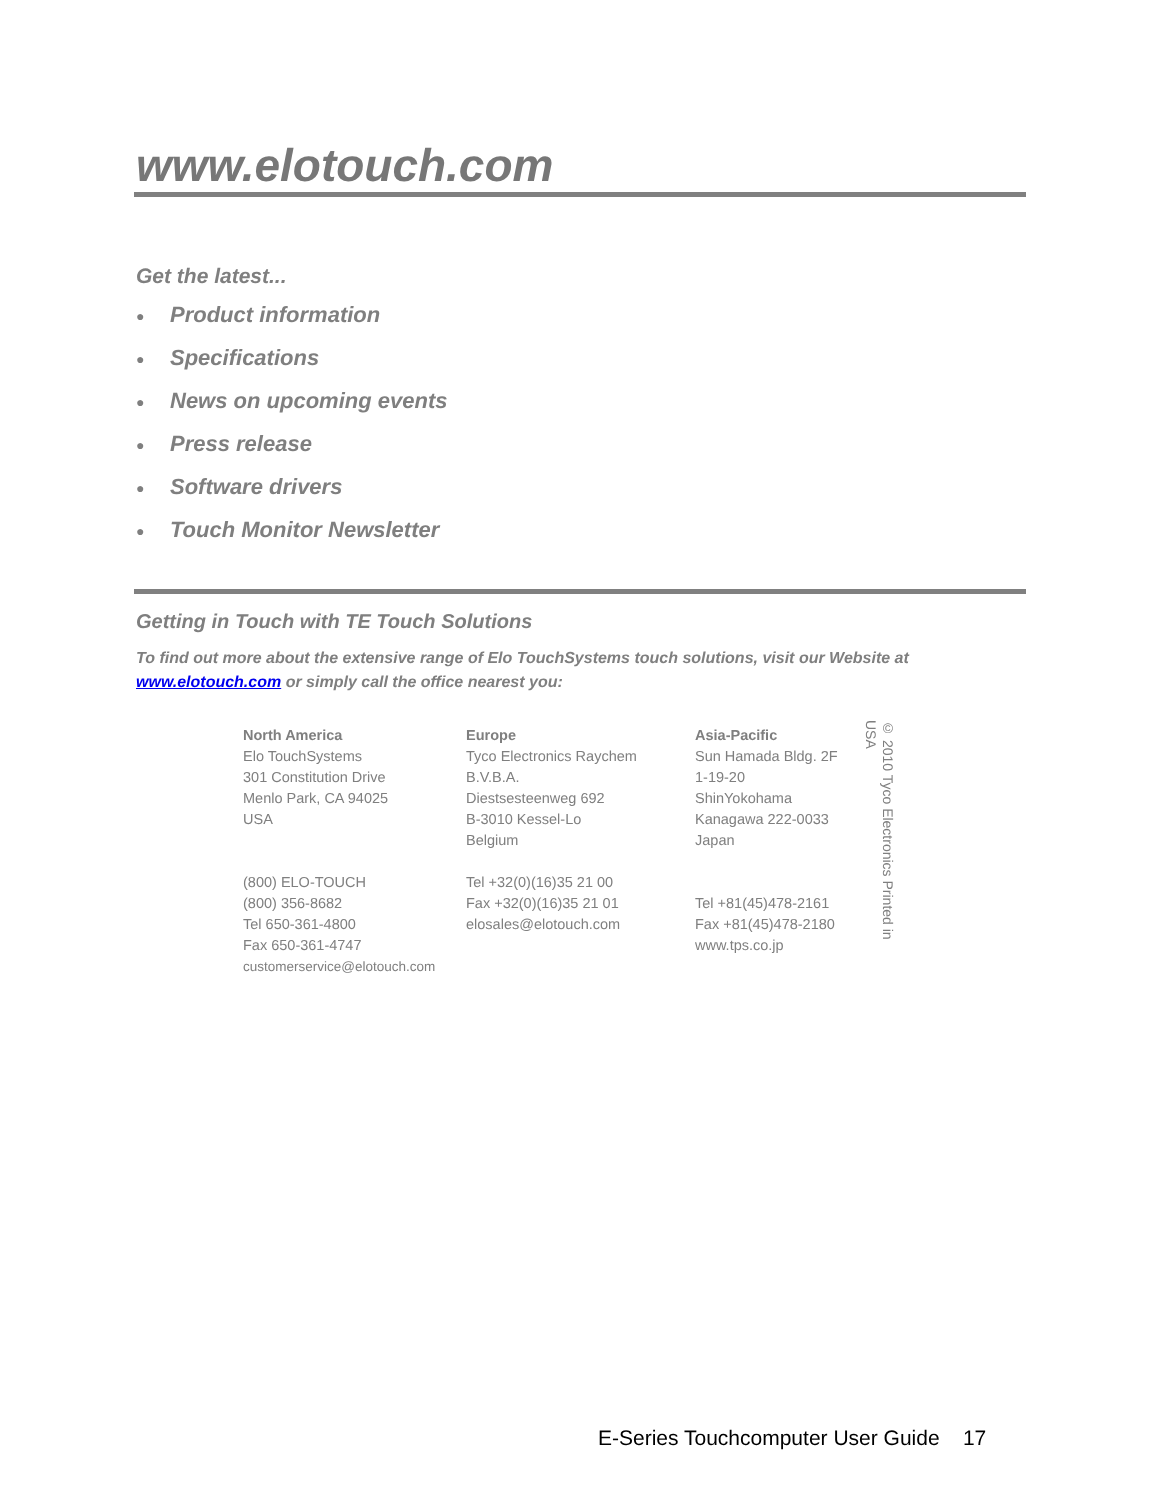www.elotouch.com
Get the latest...
● Product information
● Specifications
● News on upcoming events
● Press release
● Software drivers
● Touch Monitor Newsletter
Getting in Touch with TE Touch Solutions
To find out more about the extensive range of Elo TouchSystems touch solutions, visit our Website at www.elotouch.com or simply call the office nearest you:
North America
Elo TouchSystems
301 Constitution Drive
Menlo Park, CA 94025
USA
(800) ELO-TOUCH
(800) 356-8682
Tel 650-361-4800
Fax 650-361-4747
customerservice@elotouch.com
Europe
Tyco Electronics Raychem
B.V.B.A.
Diestsesteenweg 692
B-3010 Kessel-Lo
Belgium
Tel +32(0)(16)35 21 00
Fax +32(0)(16)35 21 01
elosales@elotouch.com
Asia-Pacific
Sun Hamada Bldg. 2F
1-19-20
ShinYokohama
Kanagawa 222-0033
Japan
Tel +81(45)478-2161
Fax +81(45)478-2180
www.tps.co.jp
© 2010 Tyco Electronics Printed in USA
E-Series Touchcomputer User Guide 17